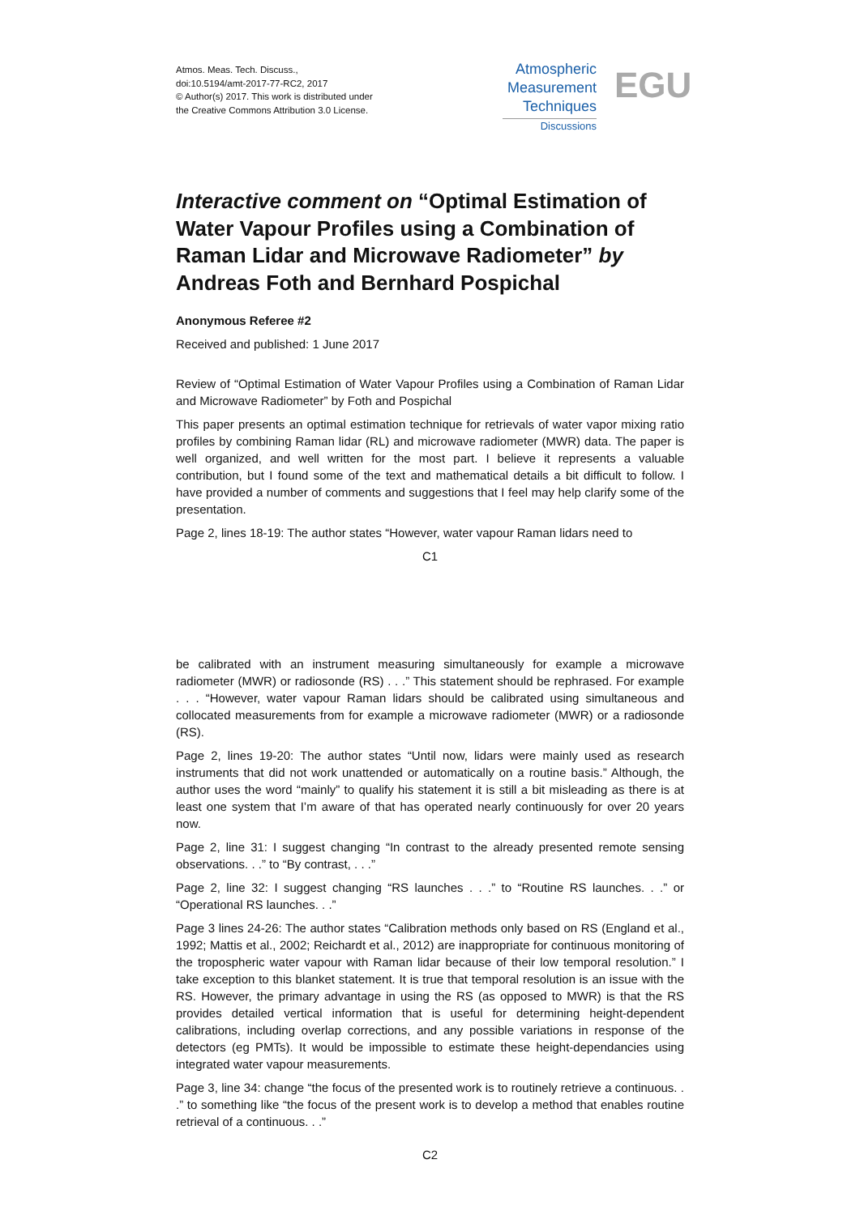Atmos. Meas. Tech. Discuss.,
doi:10.5194/amt-2017-77-RC2, 2017
© Author(s) 2017. This work is distributed under
the Creative Commons Attribution 3.0 License.
Atmospheric
Measurement
Techniques
Discussions
EGU
Interactive comment on “Optimal Estimation of Water Vapour Profiles using a Combination of Raman Lidar and Microwave Radiometer” by Andreas Foth and Bernhard Pospichal
Anonymous Referee #2
Received and published: 1 June 2017
Review of “Optimal Estimation of Water Vapour Profiles using a Combination of Raman Lidar and Microwave Radiometer” by Foth and Pospichal
This paper presents an optimal estimation technique for retrievals of water vapor mixing ratio profiles by combining Raman lidar (RL) and microwave radiometer (MWR) data. The paper is well organized, and well written for the most part. I believe it represents a valuable contribution, but I found some of the text and mathematical details a bit difficult to follow. I have provided a number of comments and suggestions that I feel may help clarify some of the presentation.
Page 2, lines 18-19: The author states “However, water vapour Raman lidars need to
C1
be calibrated with an instrument measuring simultaneously for example a microwave radiometer (MWR) or radiosonde (RS) . . .” This statement should be rephrased. For example . . . “However, water vapour Raman lidars should be calibrated using simultaneous and collocated measurements from for example a microwave radiometer (MWR) or a radiosonde (RS).
Page 2, lines 19-20: The author states “Until now, lidars were mainly used as research instruments that did not work unattended or automatically on a routine basis.” Although, the author uses the word “mainly” to qualify his statement it is still a bit misleading as there is at least one system that I’m aware of that has operated nearly continuously for over 20 years now.
Page 2, line 31: I suggest changing “In contrast to the already presented remote sensing observations. . .” to “By contrast, . . .”
Page 2, line 32: I suggest changing “RS launches . . .” to “Routine RS launches. . .” or “Operational RS launches. . .”
Page 3 lines 24-26: The author states “Calibration methods only based on RS (England et al., 1992; Mattis et al., 2002; Reichardt et al., 2012) are inappropriate for continuous monitoring of the tropospheric water vapour with Raman lidar because of their low temporal resolution.” I take exception to this blanket statement. It is true that temporal resolution is an issue with the RS. However, the primary advantage in using the RS (as opposed to MWR) is that the RS provides detailed vertical information that is useful for determining height-dependent calibrations, including overlap corrections, and any possible variations in response of the detectors (eg PMTs). It would be impossible to estimate these height-dependancies using integrated water vapour measurements.
Page 3, line 34: change “the focus of the presented work is to routinely retrieve a continuous. . .” to something like “the focus of the present work is to develop a method that enables routine retrieval of a continuous. . .”
C2